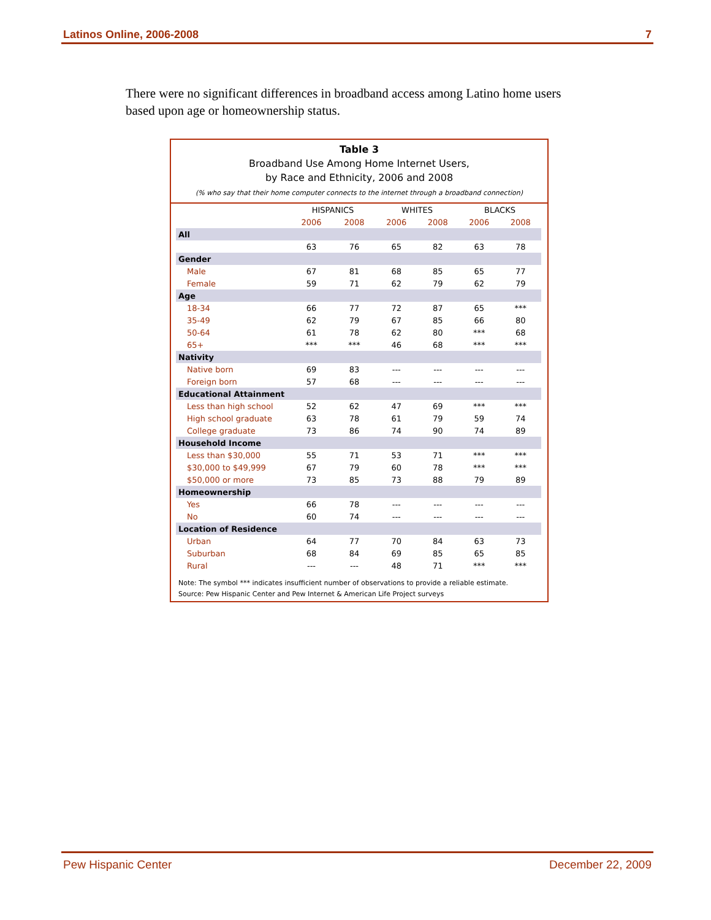Latinos Online, 2006-2008 7
There were no significant differences in broadband access among Latino home users based upon age or homeownership status.
Table 3
Broadband Use Among Home Internet Users,
by Race and Ethnicity, 2006 and 2008
(% who say that their home computer connects to the internet through a broadband connection)
| | HISPANICS | | WHITES | | BLACKS | |
| --- | --- | --- | --- | --- | --- | --- |
| | 2006 | 2008 | 2006 | 2008 | 2006 | 2008 |
| All | | | | | | |
| | 63 | 76 | 65 | 82 | 63 | 78 |
| Gender | | | | | | |
| Male | 67 | 81 | 68 | 85 | 65 | 77 |
| Female | 59 | 71 | 62 | 79 | 62 | 79 |
| Age | | | | | | |
| 18-34 | 66 | 77 | 72 | 87 | 65 | *** |
| 35-49 | 62 | 79 | 67 | 85 | 66 | 80 |
| 50-64 | 61 | 78 | 62 | 80 | *** | 68 |
| 65+ | *** | *** | 46 | 68 | *** | *** |
| Nativity | | | | | | |
| Native born | 69 | 83 | --- | --- | --- | --- |
| Foreign born | 57 | 68 | --- | --- | --- | --- |
| Educational Attainment | | | | | | |
| Less than high school | 52 | 62 | 47 | 69 | *** | *** |
| High school graduate | 63 | 78 | 61 | 79 | 59 | 74 |
| College graduate | 73 | 86 | 74 | 90 | 74 | 89 |
| Household Income | | | | | | |
| Less than $30,000 | 55 | 71 | 53 | 71 | *** | *** |
| $30,000 to $49,999 | 67 | 79 | 60 | 78 | *** | *** |
| $50,000 or more | 73 | 85 | 73 | 88 | 79 | 89 |
| Homeownership | | | | | | |
| Yes | 66 | 78 | --- | --- | --- | --- |
| No | 60 | 74 | --- | --- | --- | --- |
| Location of Residence | | | | | | |
| Urban | 64 | 77 | 70 | 84 | 63 | 73 |
| Suburban | 68 | 84 | 69 | 85 | 65 | 85 |
| Rural | --- | --- | 48 | 71 | *** | *** |
Note: The symbol *** indicates insufficient number of observations to provide a reliable estimate.
Source: Pew Hispanic Center and Pew Internet & American Life Project surveys
Pew Hispanic Center December 22, 2009